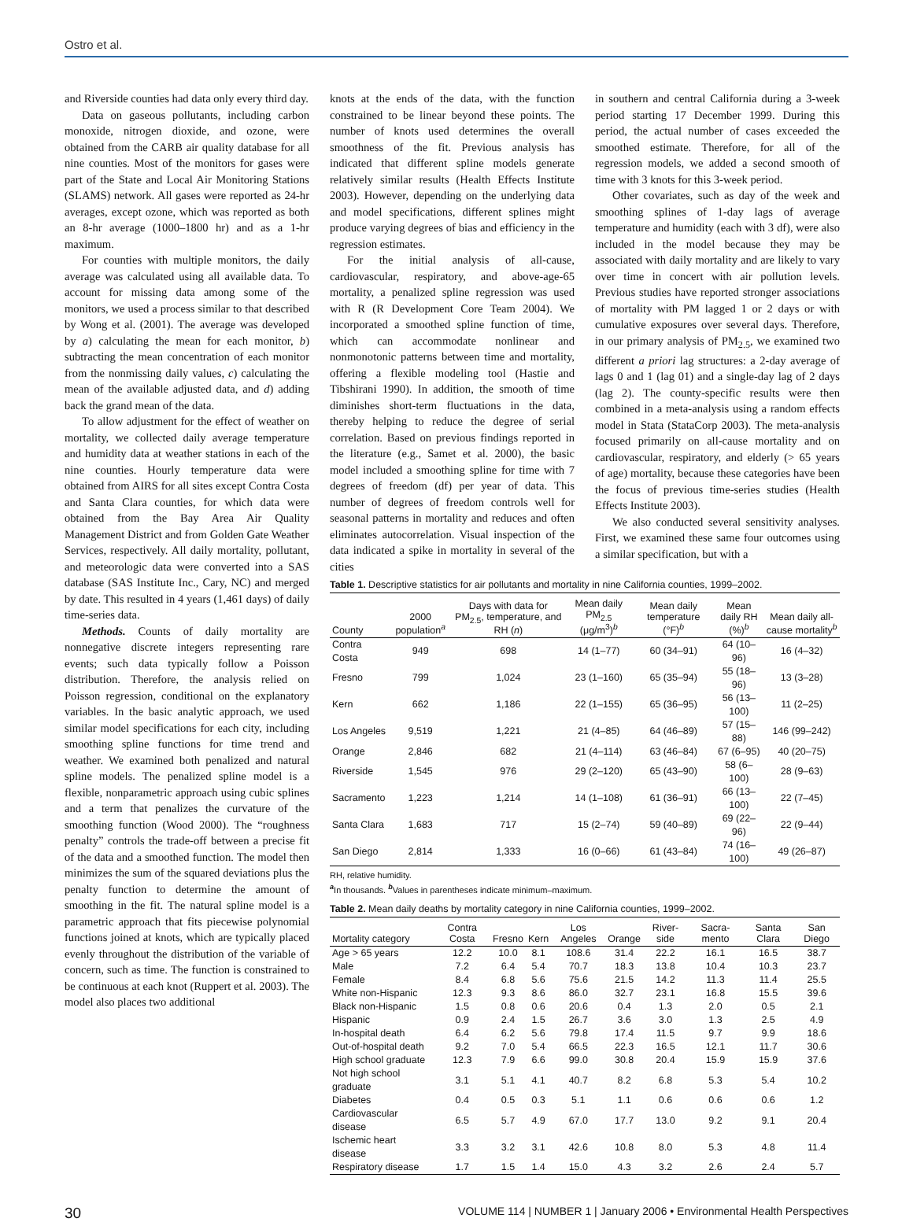Ostro et al.
and Riverside counties had data only every third day.
Data on gaseous pollutants, including carbon monoxide, nitrogen dioxide, and ozone, were obtained from the CARB air quality database for all nine counties. Most of the monitors for gases were part of the State and Local Air Monitoring Stations (SLAMS) network. All gases were reported as 24-hr averages, except ozone, which was reported as both an 8-hr average (1000–1800 hr) and as a 1-hr maximum.
For counties with multiple monitors, the daily average was calculated using all available data. To account for missing data among some of the monitors, we used a process similar to that described by Wong et al. (2001). The average was developed by a) calculating the mean for each monitor, b) subtracting the mean concentration of each monitor from the nonmissing daily values, c) calculating the mean of the available adjusted data, and d) adding back the grand mean of the data.
To allow adjustment for the effect of weather on mortality, we collected daily average temperature and humidity data at weather stations in each of the nine counties. Hourly temperature data were obtained from AIRS for all sites except Contra Costa and Santa Clara counties, for which data were obtained from the Bay Area Air Quality Management District and from Golden Gate Weather Services, respectively. All daily mortality, pollutant, and meteorologic data were converted into a SAS database (SAS Institute Inc., Cary, NC) and merged by date. This resulted in 4 years (1,461 days) of daily time-series data.
Methods. Counts of daily mortality are nonnegative discrete integers representing rare events; such data typically follow a Poisson distribution. Therefore, the analysis relied on Poisson regression, conditional on the explanatory variables. In the basic analytic approach, we used similar model specifications for each city, including smoothing spline functions for time trend and weather. We examined both penalized and natural spline models. The penalized spline model is a flexible, nonparametric approach using cubic splines and a term that penalizes the curvature of the smoothing function (Wood 2000). The “roughness penalty” controls the trade-off between a precise fit of the data and a smoothed function. The model then minimizes the sum of the squared deviations plus the penalty function to determine the amount of smoothing in the fit. The natural spline model is a parametric approach that fits piecewise polynomial functions joined at knots, which are typically placed evenly throughout the distribution of the variable of concern, such as time. The function is constrained to be continuous at each knot (Ruppert et al. 2003). The model also places two additional
knots at the ends of the data, with the function constrained to be linear beyond these points. The number of knots used determines the overall smoothness of the fit. Previous analysis has indicated that different spline models generate relatively similar results (Health Effects Institute 2003). However, depending on the underlying data and model specifications, different splines might produce varying degrees of bias and efficiency in the regression estimates.
For the initial analysis of all-cause, cardiovascular, respiratory, and above-age-65 mortality, a penalized spline regression was used with R (R Development Core Team 2004). We incorporated a smoothed spline function of time, which can accommodate nonlinear and nonmonotonic patterns between time and mortality, offering a flexible modeling tool (Hastie and Tibshirani 1990). In addition, the smooth of time diminishes short-term fluctuations in the data, thereby helping to reduce the degree of serial correlation. Based on previous findings reported in the literature (e.g., Samet et al. 2000), the basic model included a smoothing spline for time with 7 degrees of freedom (df) per year of data. This number of degrees of freedom controls well for seasonal patterns in mortality and reduces and often eliminates autocorrelation. Visual inspection of the data indicated a spike in mortality in several of the cities
in southern and central California during a 3-week period starting 17 December 1999. During this period, the actual number of cases exceeded the smoothed estimate. Therefore, for all of the regression models, we added a second smooth of time with 3 knots for this 3-week period.
Other covariates, such as day of the week and smoothing splines of 1-day lags of average temperature and humidity (each with 3 df), were also included in the model because they may be associated with daily mortality and are likely to vary over time in concert with air pollution levels. Previous studies have reported stronger associations of mortality with PM lagged 1 or 2 days or with cumulative exposures over several days. Therefore, in our primary analysis of PM<sub>2.5</sub>, we examined two different a priori lag structures: a 2-day average of lags 0 and 1 (lag 01) and a single-day lag of 2 days (lag 2). The county-specific results were then combined in a meta-analysis using a random effects model in Stata (StataCorp 2003). The meta-analysis focused primarily on all-cause mortality and on cardiovascular, respiratory, and elderly (> 65 years of age) mortality, because these categories have been the focus of previous time-series studies (Health Effects Institute 2003).
We also conducted several sensitivity analyses. First, we examined these same four outcomes using a similar specification, but with a
Table 1. Descriptive statistics for air pollutants and mortality in nine California counties, 1999–2002.
| County | 2000 population<sup>a</sup> | Days with data for PM<sub>2.5</sub>, temperature, and RH ( n ) | Mean daily PM<sub>2.5</sub> (μg/m<sup>3</sup>)<sup>b</sup> | Mean daily temperature (°F)<sup>b</sup> | Mean daily RH (%)<sup>b</sup> | Mean daily all-cause mortality<sup>b</sup> |
| --- | --- | --- | --- | --- | --- | --- |
| Contra Costa | 949 | 698 | 14 (1–77) | 60 (34–91) | 64 (10–96) | 16 (4–32) |
| Fresno | 799 | 1,024 | 23 (1–160) | 65 (35–94) | 55 (18–96) | 13 (3–28) |
| Kern | 662 | 1,186 | 22 (1–155) | 65 (36–95) | 56 (13–100) | 11 (2–25) |
| Los Angeles | 9,519 | 1,221 | 21 (4–85) | 64 (46–89) | 57 (15–88) | 146 (99–242) |
| Orange | 2,846 | 682 | 21 (4–114) | 63 (46–84) | 67 (6–95) | 40 (20–75) |
| Riverside | 1,545 | 976 | 29 (2–120) | 65 (43–90) | 58 (6–100) | 28 (9–63) |
| Sacramento | 1,223 | 1,214 | 14 (1–108) | 61 (36–91) | 66 (13–100) | 22 (7–45) |
| Santa Clara | 1,683 | 717 | 15 (2–74) | 59 (40–89) | 69 (22–96) | 22 (9–44) |
| San Diego | 2,814 | 1,333 | 16 (0–66) | 61 (43–84) | 74 (16–100) | 49 (26–87) |
RH, relative humidity.
<sup>a</sup> In thousands. <sup>b</sup>Values in parentheses indicate minimum–maximum.
Table 2. Mean daily deaths by mortality category in nine California counties, 1999–2002.
| Mortality category | Contra Costa | Fresno | Kern | Los Angeles | Orange | River-side | Sacra-mento | Santa Clara | San Diego |
| --- | --- | --- | --- | --- | --- | --- | --- | --- | --- |
| Age > 65 years | 12.2 | 10.0 | 8.1 | 108.6 | 31.4 | 22.2 | 16.1 | 16.5 | 38.7 |
| Male | 7.2 | 6.4 | 5.4 | 70.7 | 18.3 | 13.8 | 10.4 | 10.3 | 23.7 |
| Female | 8.4 | 6.8 | 5.6 | 75.6 | 21.5 | 14.2 | 11.3 | 11.4 | 25.5 |
| White non-Hispanic | 12.3 | 9.3 | 8.6 | 86.0 | 32.7 | 23.1 | 16.8 | 15.5 | 39.6 |
| Black non-Hispanic | 1.5 | 0.8 | 0.6 | 20.6 | 0.4 | 1.3 | 2.0 | 0.5 | 2.1 |
| Hispanic | 0.9 | 2.4 | 1.5 | 26.7 | 3.6 | 3.0 | 1.3 | 2.5 | 4.9 |
| In-hospital death | 6.4 | 6.2 | 5.6 | 79.8 | 17.4 | 11.5 | 9.7 | 9.9 | 18.6 |
| Out-of-hospital death | 9.2 | 7.0 | 5.4 | 66.5 | 22.3 | 16.5 | 12.1 | 11.7 | 30.6 |
| High school graduate | 12.3 | 7.9 | 6.6 | 99.0 | 30.8 | 20.4 | 15.9 | 15.9 | 37.6 |
| Not high school graduate | 3.1 | 5.1 | 4.1 | 40.7 | 8.2 | 6.8 | 5.3 | 5.4 | 10.2 |
| Diabetes | 0.4 | 0.5 | 0.3 | 5.1 | 1.1 | 0.6 | 0.6 | 0.6 | 1.2 |
| Cardiovascular disease | 6.5 | 5.7 | 4.9 | 67.0 | 17.7 | 13.0 | 9.2 | 9.1 | 20.4 |
| Ischemic heart disease | 3.3 | 3.2 | 3.1 | 42.6 | 10.8 | 8.0 | 5.3 | 4.8 | 11.4 |
| Respiratory disease | 1.7 | 1.5 | 1.4 | 15.0 | 4.3 | 3.2 | 2.6 | 2.4 | 5.7 |
30 VOLUME 114 | NUMBER 1 | January 2006 • Environmental Health Perspectives